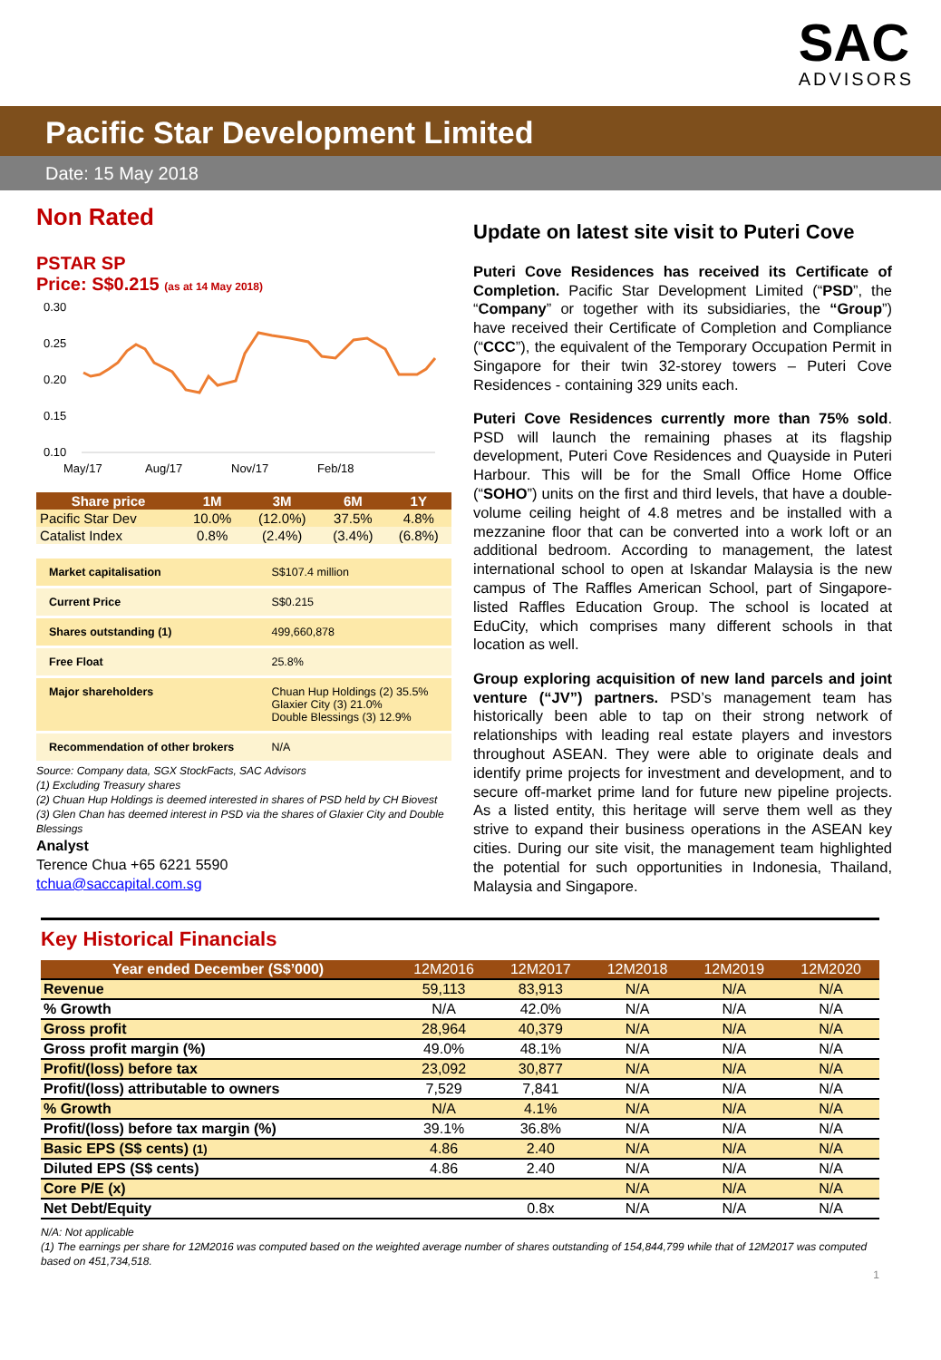SAC
ADVISORS
Pacific Star Development Limited
Date: 15 May 2018
Non Rated
PSTAR SP
Price: S$0.215 (as at 14 May 2018)
0.30
0.25
0.20
0.15
0.10
May/17
Aug/17
Nov/17
Feb/18
| Share price | 1M | 3M | 6M | 1Y |
| --- | --- | --- | --- | --- |
| Pacific Star Dev | 10.0% | (12.0%) | 37.5% | 4.8% |
| Catalist Index | 0.8% | (2.4%) | (3.4%) | (6.8%) |
| Market capitalisation | S$107.4 million |
| Current Price | S$0.215 |
| Shares outstanding (1) | 499,660,878 |
| Free Float | 25.8% |
| Major shareholders | Chuan Hup Holdings (2) 35.5% Glaxier City (3) 21.0% Double Blessings (3) 12.9% |
| Recommendation of other brokers | N/A |
Source: Company data, SGX StockFacts, SAC Advisors
(1) Excluding Treasury shares
(2) Chuan Hup Holdings is deemed interested in shares of PSD held by CH Biovest
(3) Glen Chan has deemed interest in PSD via the shares of Glaxier City and Double Blessings
Analyst
Terence Chua +65 6221 5590
tchua@saccapital.com.sg
Update on latest site visit to Puteri Cove
Puteri Cove Residences has received its Certificate of Completion. Pacific Star Development Limited (“PSD”, the “Company” or together with its subsidiaries, the “Group”) have received their Certificate of Completion and Compliance (“CCC”), the equivalent of the Temporary Occupation Permit in Singapore for their twin 32-storey towers – Puteri Cove Residences - containing 329 units each.
Puteri Cove Residences currently more than 75% sold. PSD will launch the remaining phases at its flagship development, Puteri Cove Residences and Quayside in Puteri Harbour. This will be for the Small Office Home Office (“SOHO”) units on the first and third levels, that have a double-volume ceiling height of 4.8 metres and be installed with a mezzanine floor that can be converted into a work loft or an additional bedroom. According to management, the latest international school to open at Iskandar Malaysia is the new campus of The Raffles American School, part of Singapore-listed Raffles Education Group. The school is located at EduCity, which comprises many different schools in that location as well.
Group exploring acquisition of new land parcels and joint venture (“JV”) partners. PSD’s management team has historically been able to tap on their strong network of relationships with leading real estate players and investors throughout ASEAN. They were able to originate deals and identify prime projects for investment and development, and to secure off-market prime land for future new pipeline projects. As a listed entity, this heritage will serve them well as they strive to expand their business operations in the ASEAN key cities. During our site visit, the management team highlighted the potential for such opportunities in Indonesia, Thailand, Malaysia and Singapore.
Key Historical Financials
| Year ended December (S$’000) | 12M2016 | 12M2017 | 12M2018 | 12M2019 | 12M2020 |
| --- | --- | --- | --- | --- | --- |
| Revenue | 59,113 | 83,913 | N/A | N/A | N/A |
| % Growth | N/A | 42.0% | N/A | N/A | N/A |
| Gross profit | 28,964 | 40,379 | N/A | N/A | N/A |
| Gross profit margin (%) | 49.0% | 48.1% | N/A | N/A | N/A |
| Profit/(loss) before tax | 23,092 | 30,877 | N/A | N/A | N/A |
| Profit/(loss) attributable to owners | 7,529 | 7,841 | N/A | N/A | N/A |
| % Growth | N/A | 4.1% | N/A | N/A | N/A |
| Profit/(loss) before tax margin (%) | 39.1% | 36.8% | N/A | N/A | N/A |
| Basic EPS (S$ cents) (1) | 4.86 | 2.40 | N/A | N/A | N/A |
| Diluted EPS (S$ cents) | 4.86 | 2.40 | N/A | N/A | N/A |
| Core P/E (x) | | | N/A | N/A | N/A |
| Net Debt/Equity | | 0.8x | N/A | N/A | N/A |
N/A: Not applicable
(1) The earnings per share for 12M2016 was computed based on the weighted average number of shares outstanding of 154,844,799 while that of 12M2017 was computed based on 451,734,518.
1